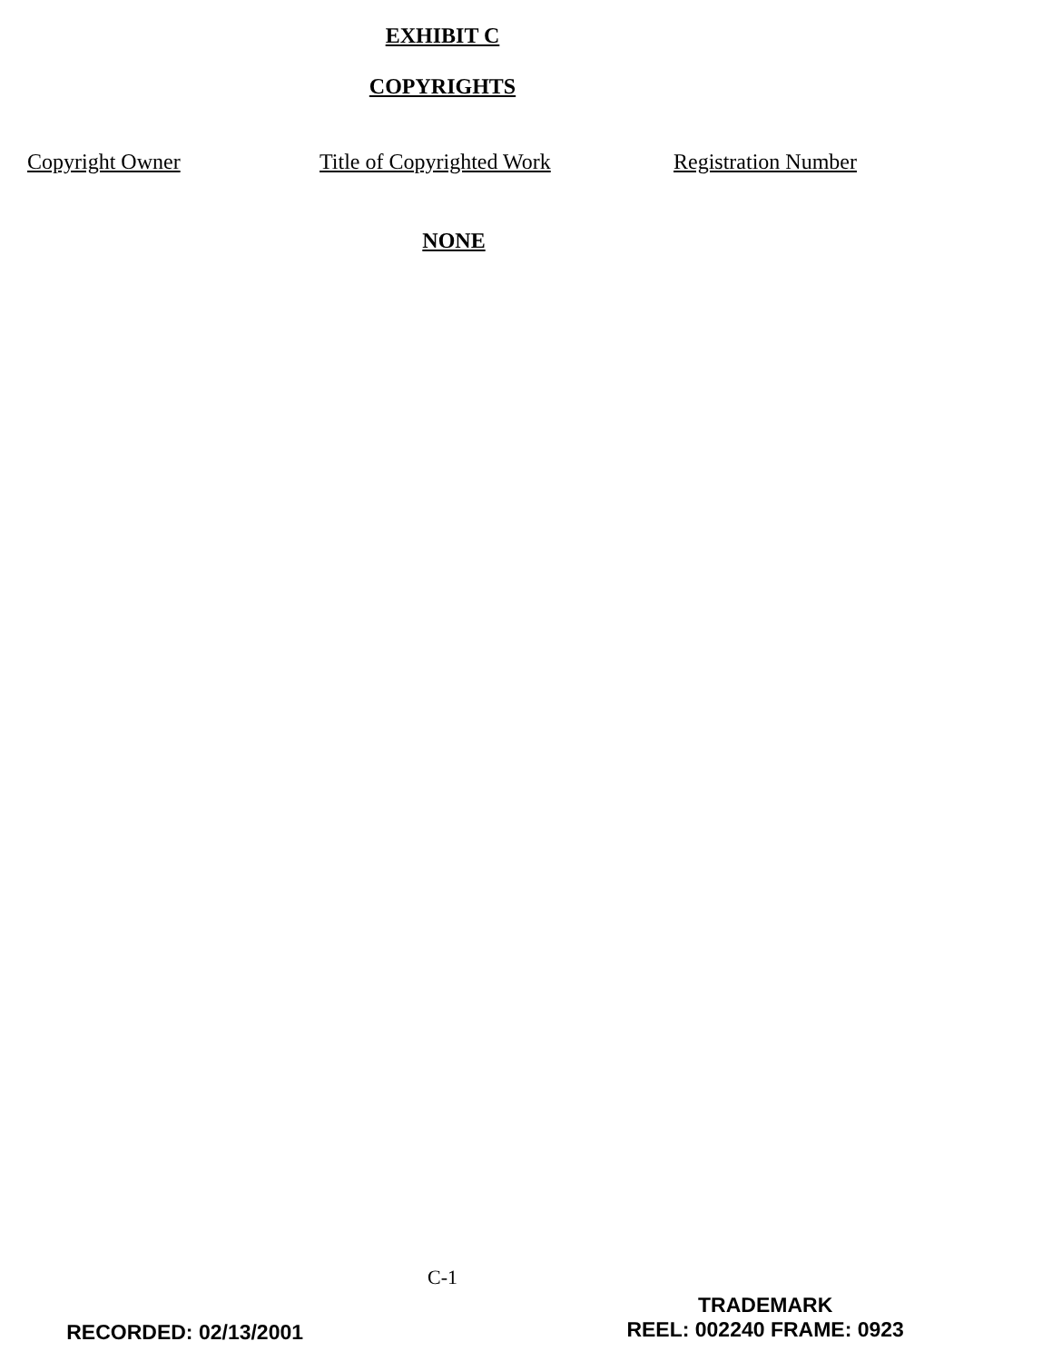EXHIBIT C
COPYRIGHTS
| Copyright Owner | Title of Copyrighted Work | Registration Number |
| --- | --- | --- |
NONE
C-1
RECORDED: 02/13/2001
TRADEMARK
REEL: 002240 FRAME: 0923